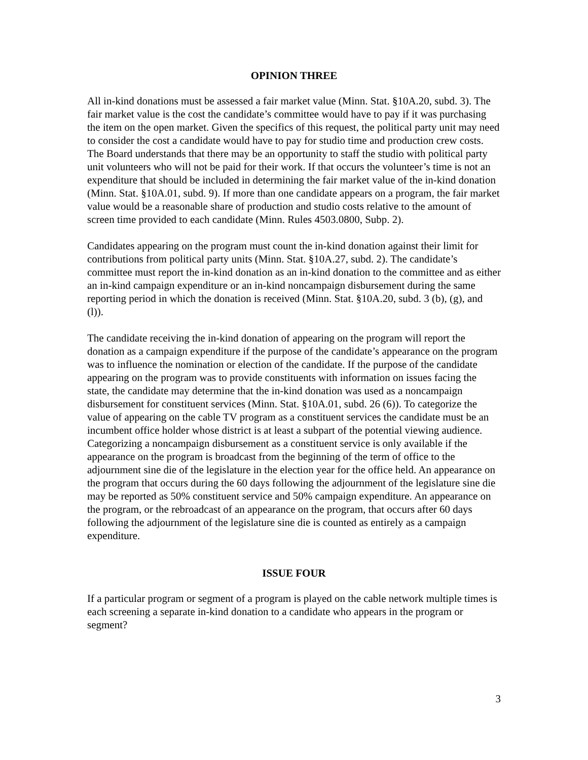OPINION THREE
All in-kind donations must be assessed a fair market value (Minn. Stat. §10A.20, subd. 3). The fair market value is the cost the candidate’s committee would have to pay if it was purchasing the item on the open market. Given the specifics of this request, the political party unit may need to consider the cost a candidate would have to pay for studio time and production crew costs. The Board understands that there may be an opportunity to staff the studio with political party unit volunteers who will not be paid for their work. If that occurs the volunteer’s time is not an expenditure that should be included in determining the fair market value of the in-kind donation (Minn. Stat. §10A.01, subd. 9). If more than one candidate appears on a program, the fair market value would be a reasonable share of production and studio costs relative to the amount of screen time provided to each candidate (Minn. Rules 4503.0800, Subp. 2).
Candidates appearing on the program must count the in-kind donation against their limit for contributions from political party units (Minn. Stat. §10A.27, subd. 2). The candidate’s committee must report the in-kind donation as an in-kind donation to the committee and as either an in-kind campaign expenditure or an in-kind noncampaign disbursement during the same reporting period in which the donation is received (Minn. Stat. §10A.20, subd. 3 (b), (g), and (l)).
The candidate receiving the in-kind donation of appearing on the program will report the donation as a campaign expenditure if the purpose of the candidate’s appearance on the program was to influence the nomination or election of the candidate. If the purpose of the candidate appearing on the program was to provide constituents with information on issues facing the state, the candidate may determine that the in-kind donation was used as a noncampaign disbursement for constituent services (Minn. Stat. §10A.01, subd. 26 (6)). To categorize the value of appearing on the cable TV program as a constituent services the candidate must be an incumbent office holder whose district is at least a subpart of the potential viewing audience. Categorizing a noncampaign disbursement as a constituent service is only available if the appearance on the program is broadcast from the beginning of the term of office to the adjournment sine die of the legislature in the election year for the office held. An appearance on the program that occurs during the 60 days following the adjournment of the legislature sine die may be reported as 50% constituent service and 50% campaign expenditure. An appearance on the program, or the rebroadcast of an appearance on the program, that occurs after 60 days following the adjournment of the legislature sine die is counted as entirely as a campaign expenditure.
ISSUE FOUR
If a particular program or segment of a program is played on the cable network multiple times is each screening a separate in-kind donation to a candidate who appears in the program or segment?
3